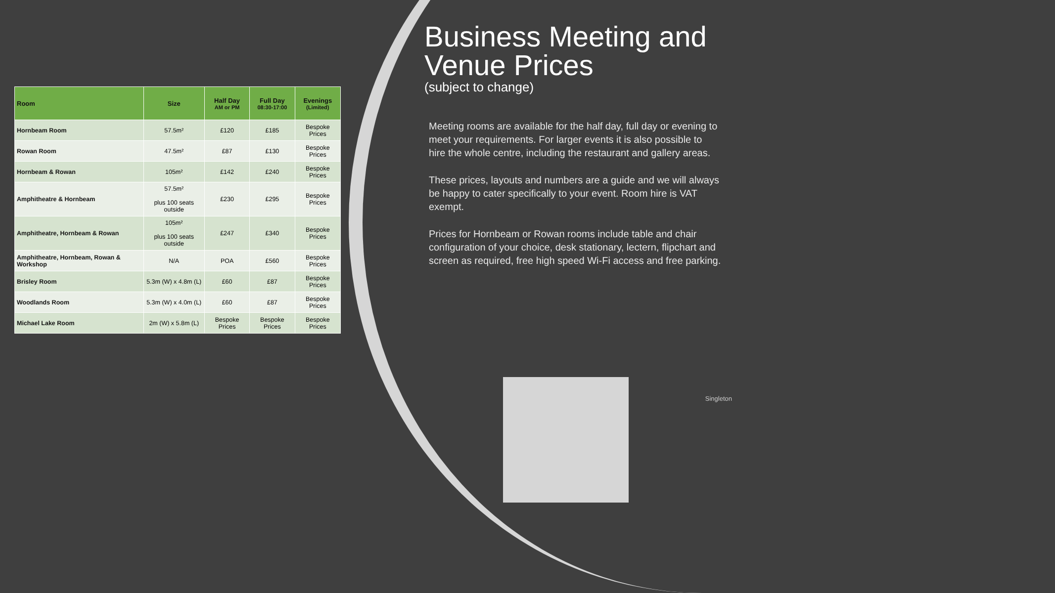| Room | Size | Half Day AM or PM | Full Day 08:30-17:00 | Evenings (Limited) |
| --- | --- | --- | --- | --- |
| Hornbeam Room | 57.5m² | £120 | £185 | Bespoke Prices |
| Rowan Room | 47.5m² | £87 | £130 | Bespoke Prices |
| Hornbeam & Rowan | 105m² | £142 | £240 | Bespoke Prices |
| Amphitheatre & Hornbeam | 57.5m² plus 100 seats outside | £230 | £295 | Bespoke Prices |
| Amphitheatre, Hornbeam & Rowan | 105m² plus 100 seats outside | £247 | £340 | Bespoke Prices |
| Amphitheatre, Hornbeam, Rowan & Workshop | N/A | POA | £560 | Bespoke Prices |
| Brisley Room | 5.3m (W) x 4.8m (L) | £60 | £87 | Bespoke Prices |
| Woodlands Room | 5.3m (W) x 4.0m (L) | £60 | £87 | Bespoke Prices |
| Michael Lake Room | 2m (W) x 5.8m (L) | Bespoke Prices | Bespoke Prices | Bespoke Prices |
Business Meeting and Venue Prices
(subject to change)
Meeting rooms are available for the half day, full day or evening to meet your requirements. For larger events it is also possible to hire the whole centre, including the restaurant and gallery areas.
These prices, layouts and numbers are a guide and we will always be happy to cater specifically to your event. Room hire is VAT exempt.
Prices for Hornbeam or Rowan rooms include table and chair configuration of your choice, desk stationary, lectern, flipchart and screen as required, free high speed Wi-Fi access and free parking.
Singleton